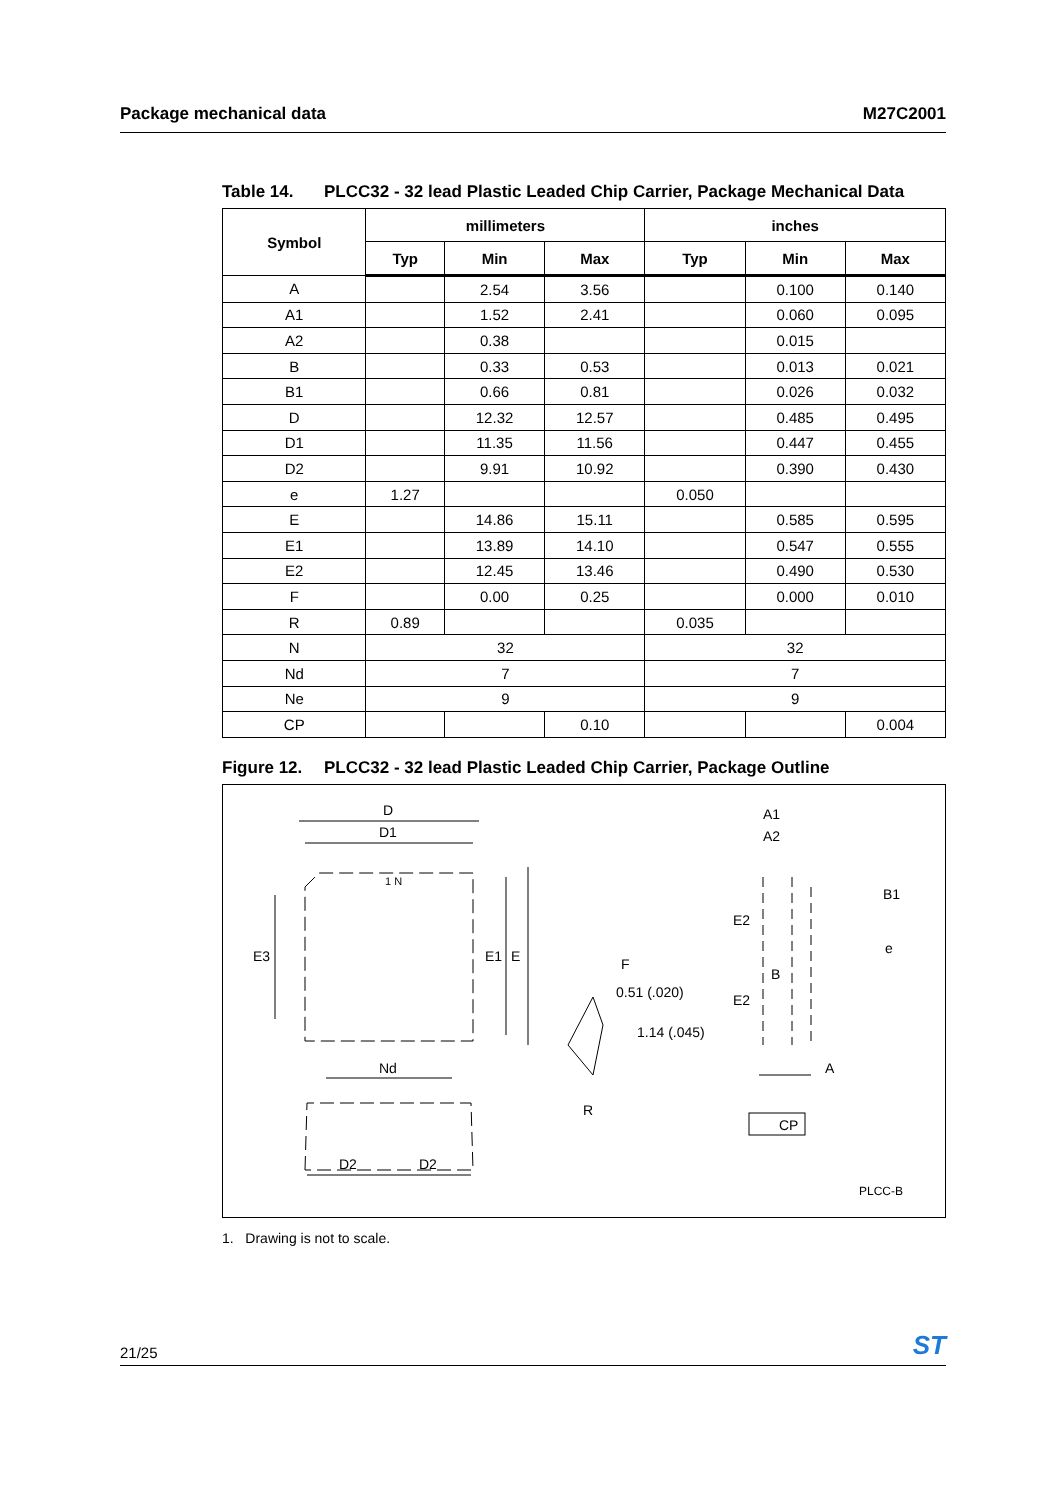Package mechanical data M27C2001
Table 14. PLCC32 - 32 lead Plastic Leaded Chip Carrier, Package Mechanical Data
| Symbol | millimeters | | | inches | | |
| --- | --- | --- | --- | --- | --- | --- |
| | Typ | Min | Max | Typ | Min | Max |
| A | | 2.54 | 3.56 | | 0.100 | 0.140 |
| A1 | | 1.52 | 2.41 | | 0.060 | 0.095 |
| A2 | | 0.38 | | | 0.015 | |
| B | | 0.33 | 0.53 | | 0.013 | 0.021 |
| B1 | | 0.66 | 0.81 | | 0.026 | 0.032 |
| D | | 12.32 | 12.57 | | 0.485 | 0.495 |
| D1 | | 11.35 | 11.56 | | 0.447 | 0.455 |
| D2 | | 9.91 | 10.92 | | 0.390 | 0.430 |
| e | 1.27 | | | 0.050 | | |
| E | | 14.86 | 15.11 | | 0.585 | 0.595 |
| E1 | | 13.89 | 14.10 | | 0.547 | 0.555 |
| E2 | | 12.45 | 13.46 | | 0.490 | 0.530 |
| F | | 0.00 | 0.25 | | 0.000 | 0.010 |
| R | 0.89 | | | 0.035 | | |
| N | 32 | | | 32 | | |
| Nd | 7 | | | 7 | | |
| Ne | 9 | | | 9 | | |
| CP | | | 0.10 | | | 0.004 |
Figure 12. PLCC32 - 32 lead Plastic Leaded Chip Carrier, Package Outline
D
D1
1 N
E3
E1
E
Nd
D2
D2
F
0.51 (.020)
1.14 (.045)
R
A1
A2
B1
E2
e
B
E2
A
CP
PLCC-B
1. Drawing is not to scale.
21/25
ST